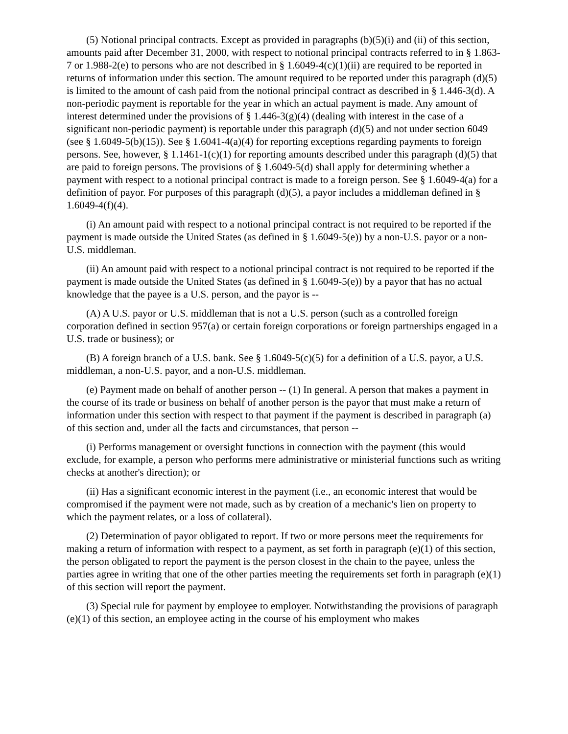(5) Notional principal contracts. Except as provided in paragraphs (b)(5)(i) and (ii) of this section, amounts paid after December 31, 2000, with respect to notional principal contracts referred to in § 1.863-7 or 1.988-2(e) to persons who are not described in § 1.6049-4(c)(1)(ii) are required to be reported in returns of information under this section. The amount required to be reported under this paragraph (d)(5) is limited to the amount of cash paid from the notional principal contract as described in § 1.446-3(d). A non-periodic payment is reportable for the year in which an actual payment is made. Any amount of interest determined under the provisions of § 1.446-3(g)(4) (dealing with interest in the case of a significant non-periodic payment) is reportable under this paragraph (d)(5) and not under section 6049 (see § 1.6049-5(b)(15)). See § 1.6041-4(a)(4) for reporting exceptions regarding payments to foreign persons. See, however, § 1.1461-1(c)(1) for reporting amounts described under this paragraph (d)(5) that are paid to foreign persons. The provisions of § 1.6049-5(d) shall apply for determining whether a payment with respect to a notional principal contract is made to a foreign person. See § 1.6049-4(a) for a definition of payor. For purposes of this paragraph (d)(5), a payor includes a middleman defined in § 1.6049-4(f)(4).
(i) An amount paid with respect to a notional principal contract is not required to be reported if the payment is made outside the United States (as defined in § 1.6049-5(e)) by a non-U.S. payor or a non-U.S. middleman.
(ii) An amount paid with respect to a notional principal contract is not required to be reported if the payment is made outside the United States (as defined in § 1.6049-5(e)) by a payor that has no actual knowledge that the payee is a U.S. person, and the payor is --
(A) A U.S. payor or U.S. middleman that is not a U.S. person (such as a controlled foreign corporation defined in section 957(a) or certain foreign corporations or foreign partnerships engaged in a U.S. trade or business); or
(B) A foreign branch of a U.S. bank. See § 1.6049-5(c)(5) for a definition of a U.S. payor, a U.S. middleman, a non-U.S. payor, and a non-U.S. middleman.
(e) Payment made on behalf of another person -- (1) In general. A person that makes a payment in the course of its trade or business on behalf of another person is the payor that must make a return of information under this section with respect to that payment if the payment is described in paragraph (a) of this section and, under all the facts and circumstances, that person --
(i) Performs management or oversight functions in connection with the payment (this would exclude, for example, a person who performs mere administrative or ministerial functions such as writing checks at another's direction); or
(ii) Has a significant economic interest in the payment (i.e., an economic interest that would be compromised if the payment were not made, such as by creation of a mechanic's lien on property to which the payment relates, or a loss of collateral).
(2) Determination of payor obligated to report. If two or more persons meet the requirements for making a return of information with respect to a payment, as set forth in paragraph (e)(1) of this section, the person obligated to report the payment is the person closest in the chain to the payee, unless the parties agree in writing that one of the other parties meeting the requirements set forth in paragraph (e)(1) of this section will report the payment.
(3) Special rule for payment by employee to employer. Notwithstanding the provisions of paragraph (e)(1) of this section, an employee acting in the course of his employment who makes